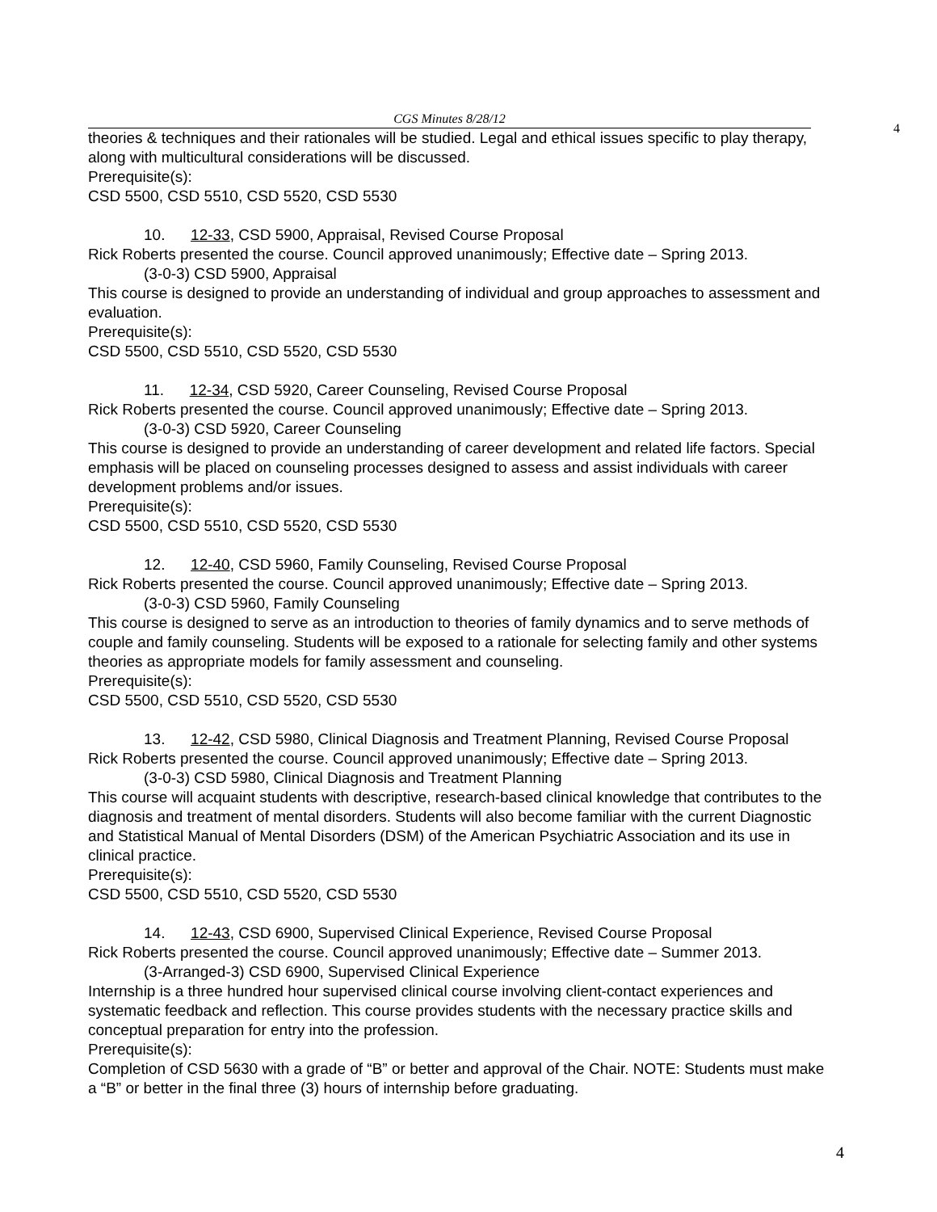CGS Minutes 8/28/12
4
theories & techniques and their rationales will be studied. Legal and ethical issues specific to play therapy, along with multicultural considerations will be discussed.
Prerequisite(s):
CSD 5500, CSD 5510, CSD 5520, CSD 5530
10. 12-33, CSD 5900, Appraisal, Revised Course Proposal
Rick Roberts presented the course. Council approved unanimously; Effective date – Spring 2013.
(3-0-3) CSD 5900, Appraisal
This course is designed to provide an understanding of individual and group approaches to assessment and evaluation.
Prerequisite(s):
CSD 5500, CSD 5510, CSD 5520, CSD 5530
11. 12-34, CSD 5920, Career Counseling, Revised Course Proposal
Rick Roberts presented the course. Council approved unanimously; Effective date – Spring 2013.
(3-0-3) CSD 5920, Career Counseling
This course is designed to provide an understanding of career development and related life factors. Special emphasis will be placed on counseling processes designed to assess and assist individuals with career development problems and/or issues.
Prerequisite(s):
CSD 5500, CSD 5510, CSD 5520, CSD 5530
12. 12-40, CSD 5960, Family Counseling, Revised Course Proposal
Rick Roberts presented the course. Council approved unanimously; Effective date – Spring 2013.
(3-0-3) CSD 5960, Family Counseling
This course is designed to serve as an introduction to theories of family dynamics and to serve methods of couple and family counseling. Students will be exposed to a rationale for selecting family and other systems theories as appropriate models for family assessment and counseling.
Prerequisite(s):
CSD 5500, CSD 5510, CSD 5520, CSD 5530
13. 12-42, CSD 5980, Clinical Diagnosis and Treatment Planning, Revised Course Proposal
Rick Roberts presented the course. Council approved unanimously; Effective date – Spring 2013.
(3-0-3) CSD 5980, Clinical Diagnosis and Treatment Planning
This course will acquaint students with descriptive, research-based clinical knowledge that contributes to the diagnosis and treatment of mental disorders. Students will also become familiar with the current Diagnostic and Statistical Manual of Mental Disorders (DSM) of the American Psychiatric Association and its use in clinical practice.
Prerequisite(s):
CSD 5500, CSD 5510, CSD 5520, CSD 5530
14. 12-43, CSD 6900, Supervised Clinical Experience, Revised Course Proposal
Rick Roberts presented the course. Council approved unanimously; Effective date – Summer 2013.
(3-Arranged-3) CSD 6900, Supervised Clinical Experience
Internship is a three hundred hour supervised clinical course involving client-contact experiences and systematic feedback and reflection. This course provides students with the necessary practice skills and conceptual preparation for entry into the profession.
Prerequisite(s):
Completion of CSD 5630 with a grade of “B” or better and approval of the Chair. NOTE: Students must make a “B” or better in the final three (3) hours of internship before graduating.
4